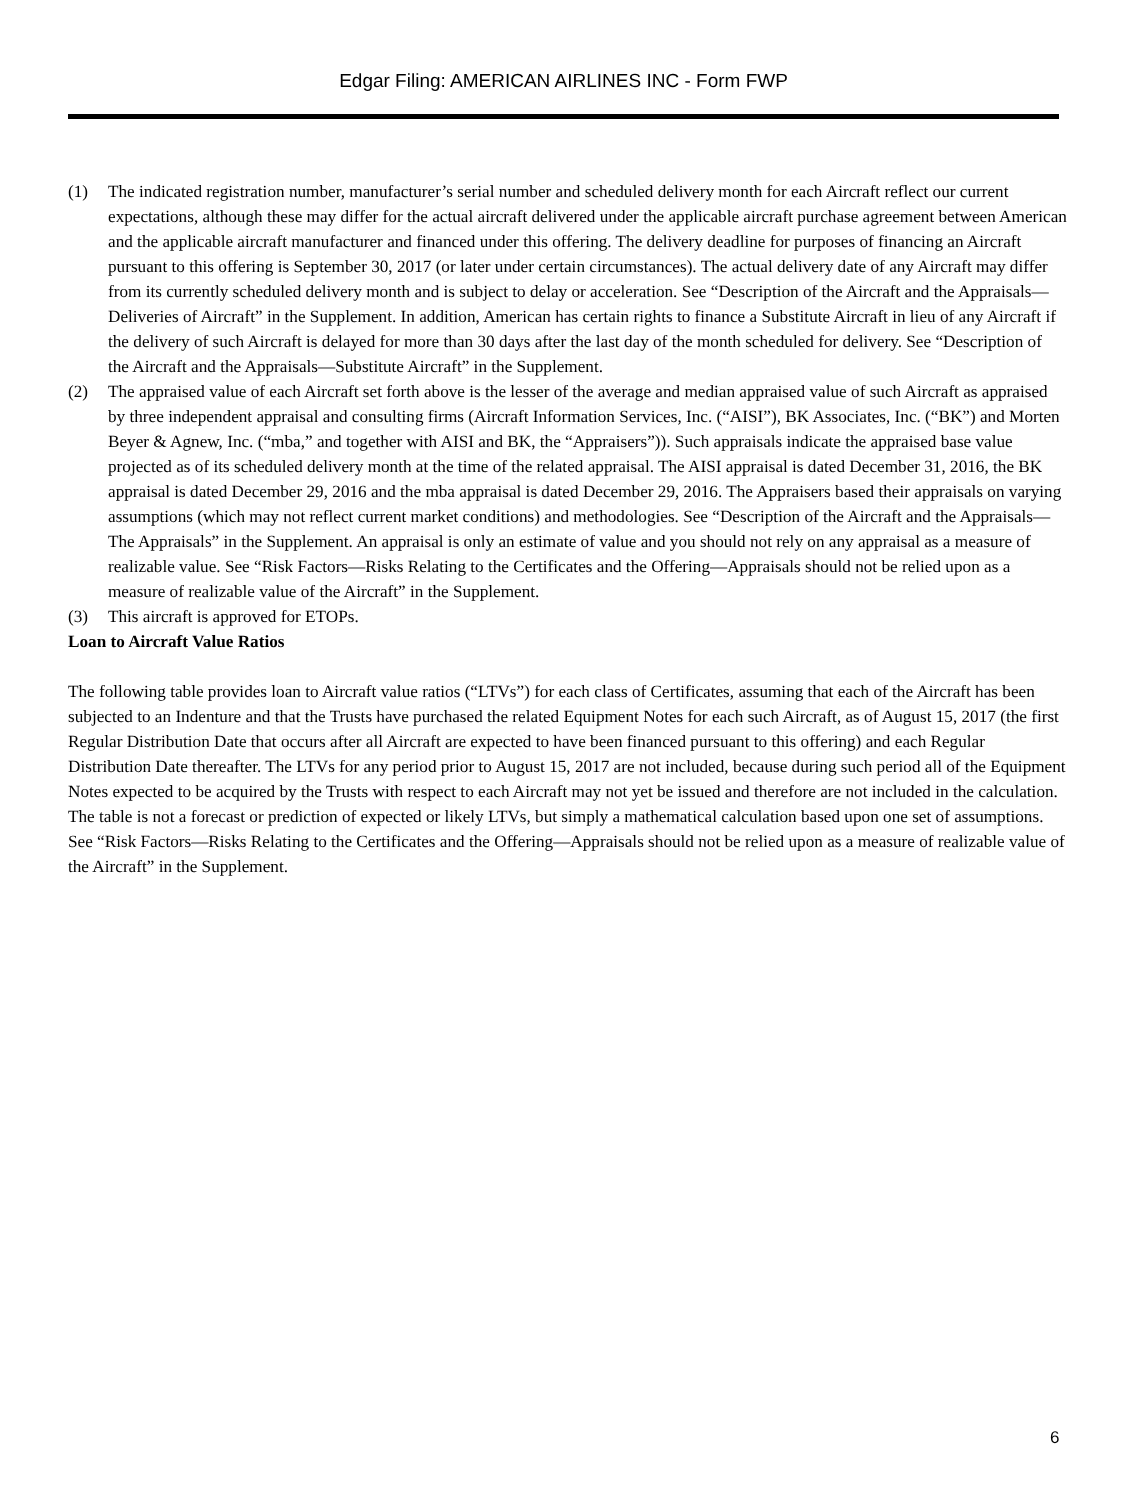Edgar Filing: AMERICAN AIRLINES INC - Form FWP
(1) The indicated registration number, manufacturer’s serial number and scheduled delivery month for each Aircraft reflect our current expectations, although these may differ for the actual aircraft delivered under the applicable aircraft purchase agreement between American and the applicable aircraft manufacturer and financed under this offering. The delivery deadline for purposes of financing an Aircraft pursuant to this offering is September 30, 2017 (or later under certain circumstances). The actual delivery date of any Aircraft may differ from its currently scheduled delivery month and is subject to delay or acceleration. See “Description of the Aircraft and the Appraisals—Deliveries of Aircraft” in the Supplement. In addition, American has certain rights to finance a Substitute Aircraft in lieu of any Aircraft if the delivery of such Aircraft is delayed for more than 30 days after the last day of the month scheduled for delivery. See “Description of the Aircraft and the Appraisals—Substitute Aircraft” in the Supplement.
(2) The appraised value of each Aircraft set forth above is the lesser of the average and median appraised value of such Aircraft as appraised by three independent appraisal and consulting firms (Aircraft Information Services, Inc. (“AISI”), BK Associates, Inc. (“BK”) and Morten Beyer & Agnew, Inc. (“mba,” and together with AISI and BK, the “Appraisers”)). Such appraisals indicate the appraised base value projected as of its scheduled delivery month at the time of the related appraisal. The AISI appraisal is dated December 31, 2016, the BK appraisal is dated December 29, 2016 and the mba appraisal is dated December 29, 2016. The Appraisers based their appraisals on varying assumptions (which may not reflect current market conditions) and methodologies. See “Description of the Aircraft and the Appraisals—The Appraisals” in the Supplement. An appraisal is only an estimate of value and you should not rely on any appraisal as a measure of realizable value. See “Risk Factors—Risks Relating to the Certificates and the Offering—Appraisals should not be relied upon as a measure of realizable value of the Aircraft” in the Supplement.
(3) This aircraft is approved for ETOPs.
Loan to Aircraft Value Ratios
The following table provides loan to Aircraft value ratios (“LTVs”) for each class of Certificates, assuming that each of the Aircraft has been subjected to an Indenture and that the Trusts have purchased the related Equipment Notes for each such Aircraft, as of August 15, 2017 (the first Regular Distribution Date that occurs after all Aircraft are expected to have been financed pursuant to this offering) and each Regular Distribution Date thereafter. The LTVs for any period prior to August 15, 2017 are not included, because during such period all of the Equipment Notes expected to be acquired by the Trusts with respect to each Aircraft may not yet be issued and therefore are not included in the calculation. The table is not a forecast or prediction of expected or likely LTVs, but simply a mathematical calculation based upon one set of assumptions. See “Risk Factors—Risks Relating to the Certificates and the Offering—Appraisals should not be relied upon as a measure of realizable value of the Aircraft” in the Supplement.
6